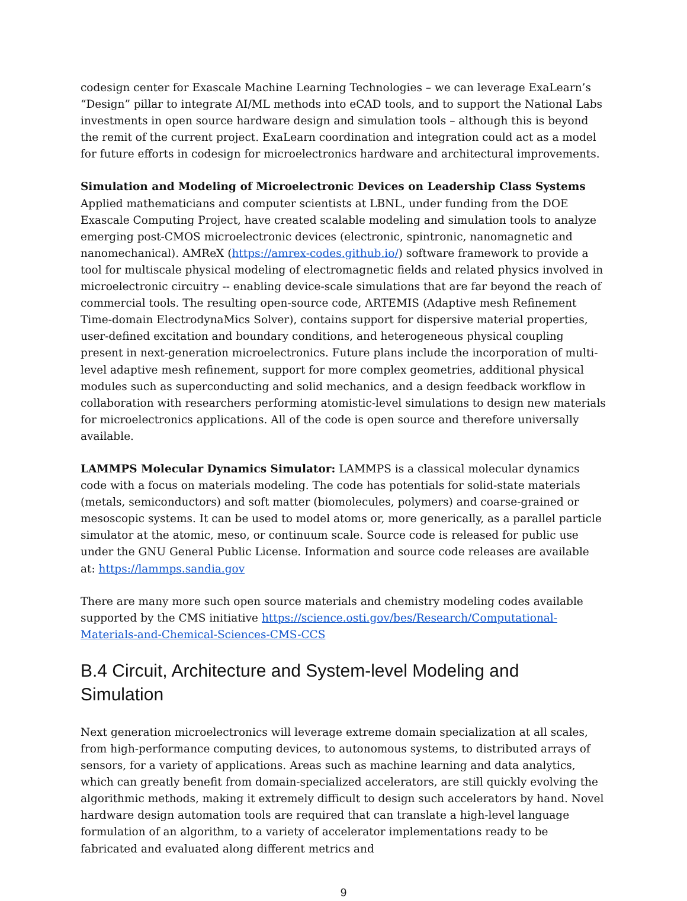codesign center for Exascale Machine Learning Technologies – we can leverage ExaLearn’s “Design” pillar to integrate AI/ML methods into eCAD tools, and to support the National Labs investments in open source hardware design and simulation tools – although this is beyond the remit of the current project. ExaLearn coordination and integration could act as a model for future efforts in codesign for microelectronics hardware and architectural improvements.
Simulation and Modeling of Microelectronic Devices on Leadership Class Systems Applied mathematicians and computer scientists at LBNL, under funding from the DOE Exascale Computing Project, have created scalable modeling and simulation tools to analyze emerging post-CMOS microelectronic devices (electronic, spintronic, nanomagnetic and nanomechanical). AMReX (https://amrex-codes.github.io/) software framework to provide a tool for multiscale physical modeling of electromagnetic fields and related physics involved in microelectronic circuitry -- enabling device-scale simulations that are far beyond the reach of commercial tools. The resulting open-source code, ARTEMIS (Adaptive mesh Refinement Time-domain ElectrodynaMics Solver), contains support for dispersive material properties, user-defined excitation and boundary conditions, and heterogeneous physical coupling present in next-generation microelectronics. Future plans include the incorporation of multi-level adaptive mesh refinement, support for more complex geometries, additional physical modules such as superconducting and solid mechanics, and a design feedback workflow in collaboration with researchers performing atomistic-level simulations to design new materials for microelectronics applications. All of the code is open source and therefore universally available.
LAMMPS Molecular Dynamics Simulator: LAMMPS is a classical molecular dynamics code with a focus on materials modeling. The code has potentials for solid-state materials (metals, semiconductors) and soft matter (biomolecules, polymers) and coarse-grained or mesoscopic systems. It can be used to model atoms or, more generically, as a parallel particle simulator at the atomic, meso, or continuum scale. Source code is released for public use under the GNU General Public License. Information and source code releases are available at: https://lammps.sandia.gov
There are many more such open source materials and chemistry modeling codes available supported by the CMS initiative https://science.osti.gov/bes/Research/Computational-Materials-and-Chemical-Sciences-CMS-CCS
B.4 Circuit, Architecture and System-level Modeling and Simulation
Next generation microelectronics will leverage extreme domain specialization at all scales, from high-performance computing devices, to autonomous systems, to distributed arrays of sensors, for a variety of applications. Areas such as machine learning and data analytics, which can greatly benefit from domain-specialized accelerators, are still quickly evolving the algorithmic methods, making it extremely difficult to design such accelerators by hand. Novel hardware design automation tools are required that can translate a high-level language formulation of an algorithm, to a variety of accelerator implementations ready to be fabricated and evaluated along different metrics and
9